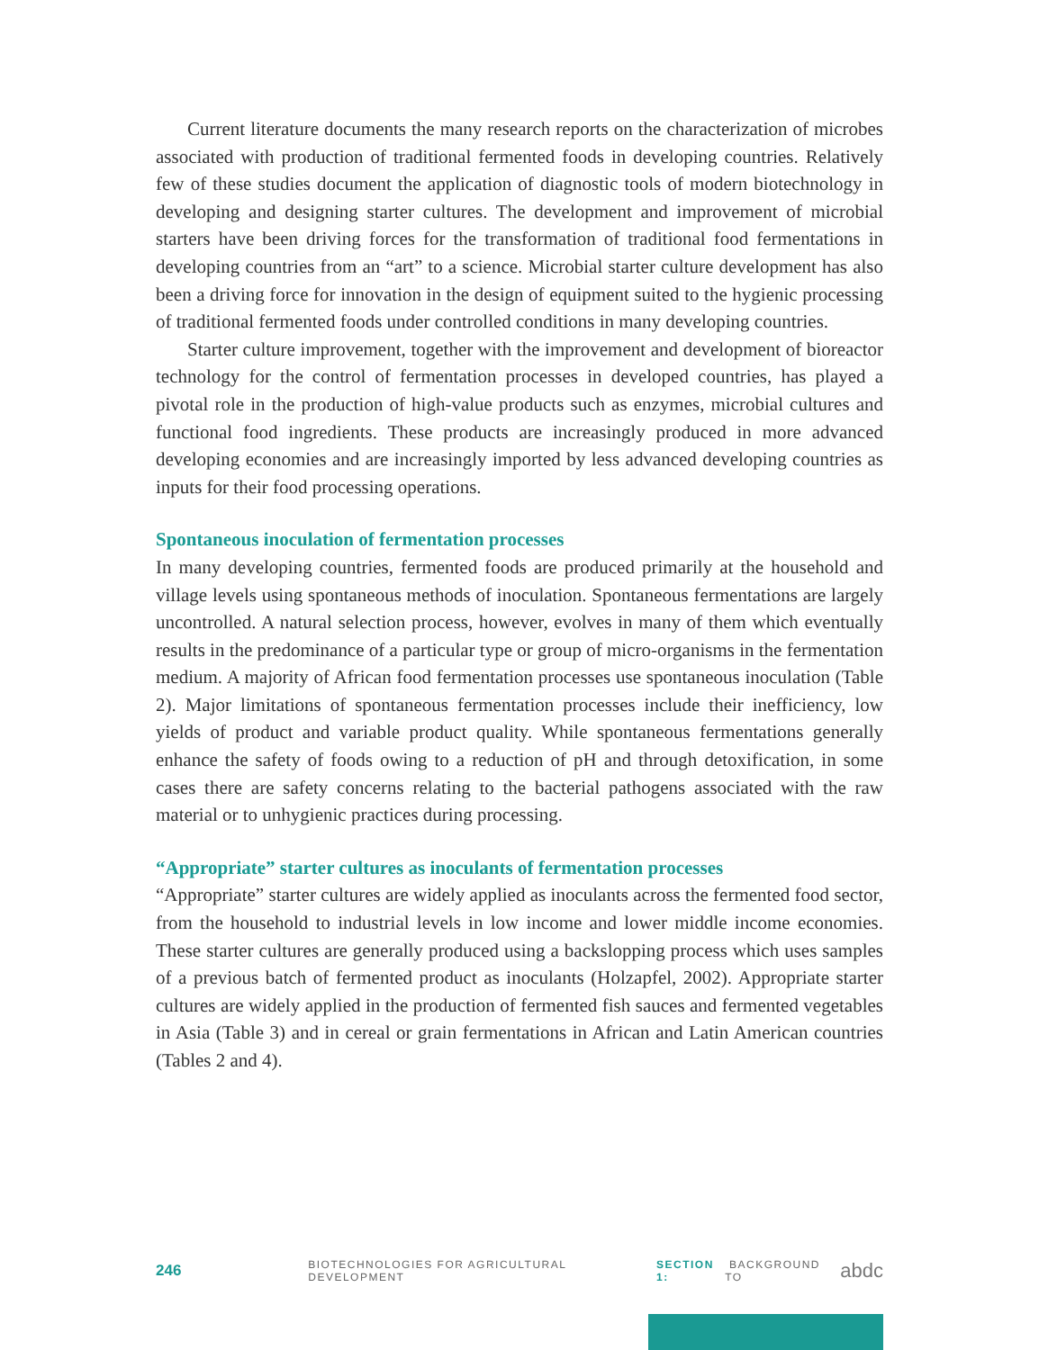Current literature documents the many research reports on the characterization of microbes associated with production of traditional fermented foods in developing countries. Relatively few of these studies document the application of diagnostic tools of modern biotechnology in developing and designing starter cultures. The development and improvement of microbial starters have been driving forces for the transformation of traditional food fermentations in developing countries from an “art” to a science. Microbial starter culture development has also been a driving force for innovation in the design of equipment suited to the hygienic processing of traditional fermented foods under controlled conditions in many developing countries.
Starter culture improvement, together with the improvement and development of bioreactor technology for the control of fermentation processes in developed countries, has played a pivotal role in the production of high-value products such as enzymes, microbial cultures and functional food ingredients. These products are increasingly produced in more advanced developing economies and are increasingly imported by less advanced developing countries as inputs for their food processing operations.
Spontaneous inoculation of fermentation processes
In many developing countries, fermented foods are produced primarily at the household and village levels using spontaneous methods of inoculation. Spontaneous fermentations are largely uncontrolled. A natural selection process, however, evolves in many of them which eventually results in the predominance of a particular type or group of micro-organisms in the fermentation medium. A majority of African food fermentation processes use spontaneous inoculation (Table 2). Major limitations of spontaneous fermentation processes include their inefficiency, low yields of product and variable product quality. While spontaneous fermentations generally enhance the safety of foods owing to a reduction of pH and through detoxification, in some cases there are safety concerns relating to the bacterial pathogens associated with the raw material or to unhygienic practices during processing.
“Appropriate” starter cultures as inoculants of fermentation processes
“Appropriate” starter cultures are widely applied as inoculants across the fermented food sector, from the household to industrial levels in low income and lower middle income economies. These starter cultures are generally produced using a backslopping process which uses samples of a previous batch of fermented product as inoculants (Holzapfel, 2002). Appropriate starter cultures are widely applied in the production of fermented fish sauces and fermented vegetables in Asia (Table 3) and in cereal or grain fermentations in African and Latin American countries (Tables 2 and 4).
246 BIOTECHNOLOGIES FOR AGRICULTURAL DEVELOPMENT SECTION 1: BACKGROUND TO abdc